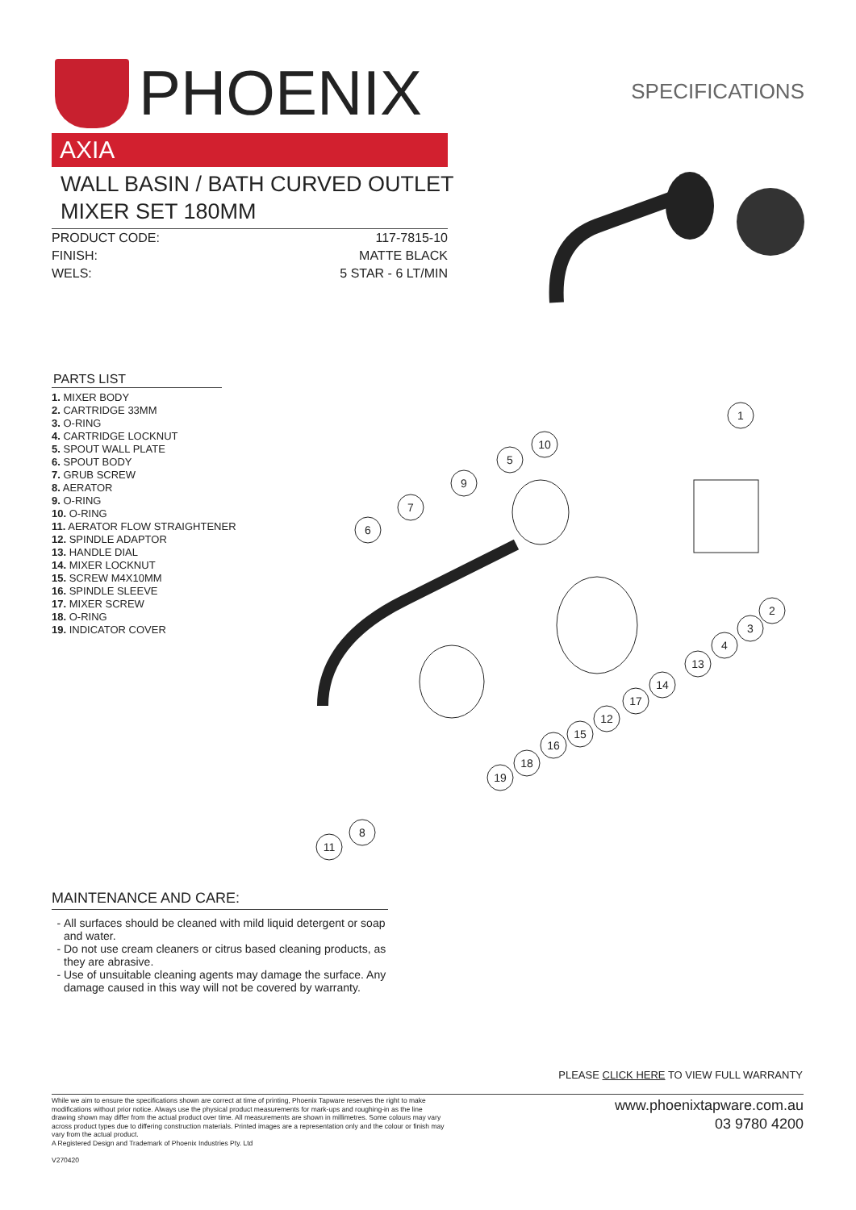PHOENIX
SPECIFICATIONS
AXIA
WALL BASIN / BATH CURVED OUTLET MIXER SET 180MM
PRODUCT CODE: 117-7815-10
FINISH: MATTE BLACK
WELS: 5 STAR - 6 LT/MIN
PARTS LIST
1. MIXER BODY
2. CARTRIDGE 33MM
3. O-RING
4. CARTRIDGE LOCKNUT
5. SPOUT WALL PLATE
6. SPOUT BODY
7. GRUB SCREW
8. AERATOR
9. O-RING
10. O-RING
11. AERATOR FLOW STRAIGHTENER
12. SPINDLE ADAPTOR
13. HANDLE DIAL
14. MIXER LOCKNUT
15. SCREW M4X10MM
16. SPINDLE SLEEVE
17. MIXER SCREW
18. O-RING
19. INDICATOR COVER
1
2
3
4
13
14
17
12
15
16
18
19
8
11
6
7
9
5
10
MAINTENANCE AND CARE:
All surfaces should be cleaned with mild liquid detergent or soap and water.
Do not use cream cleaners or citrus based cleaning products, as they are abrasive.
Use of unsuitable cleaning agents may damage the surface. Any damage caused in this way will not be covered by warranty.
PLEASE CLICK HERE TO VIEW FULL WARRANTY
While we aim to ensure the specifications shown are correct at time of printing, Phoenix Tapware reserves the right to make modifications without prior notice. Always use the physical product measurements for mark-ups and roughing-in as the line drawing shown may differ from the actual product over time. All measurements are shown in millimetres. Some colours may vary across product types due to differing construction materials. Printed images are a representation only and the colour or finish may vary from the actual product.
A Registered Design and Trademark of Phoenix Industries Pty. Ltd
V270420
www.phoenixtapware.com.au
03 9780 4200